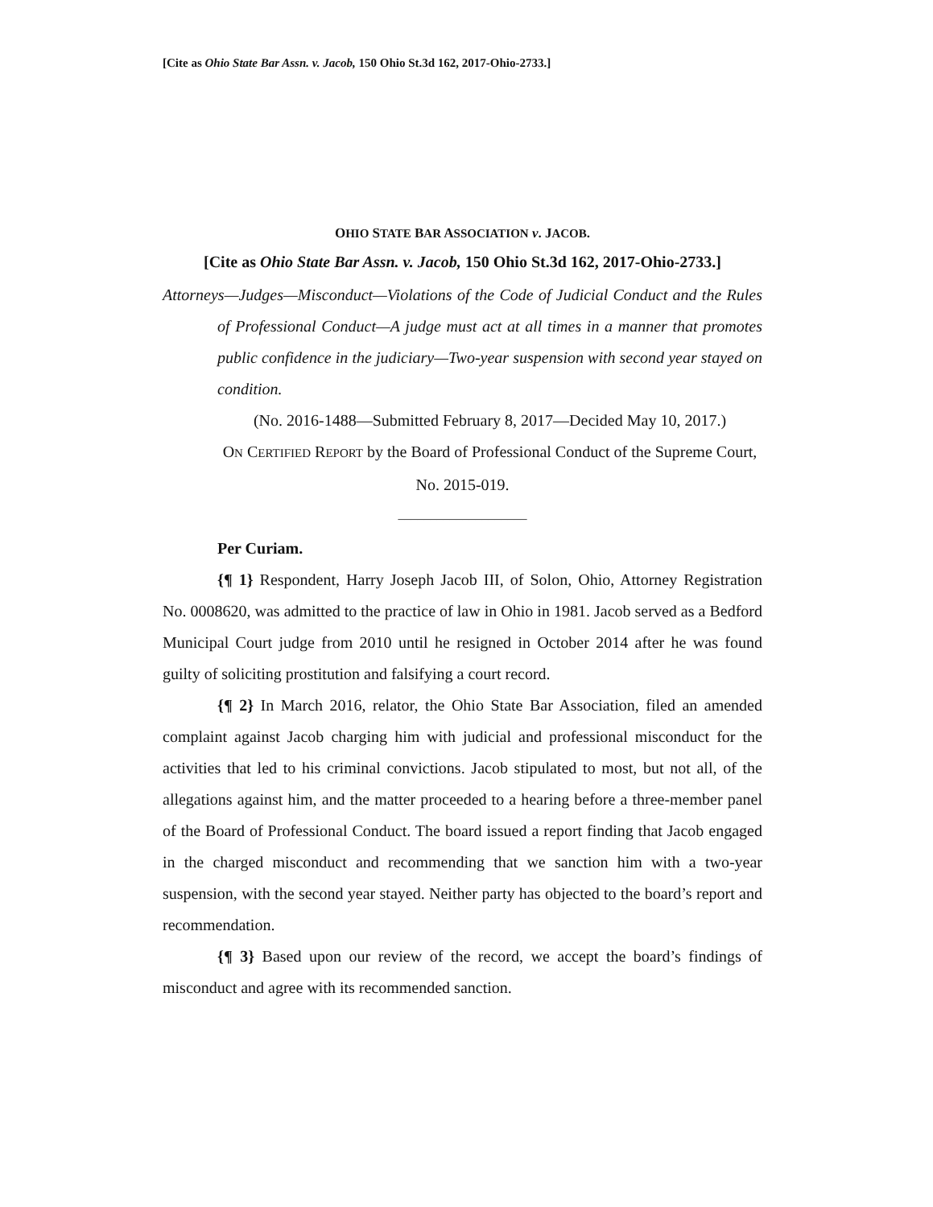[Cite as Ohio State Bar Assn. v. Jacob, 150 Ohio St.3d 162, 2017-Ohio-2733.]
OHIO STATE BAR ASSOCIATION v. JACOB.
[Cite as Ohio State Bar Assn. v. Jacob, 150 Ohio St.3d 162, 2017-Ohio-2733.]
Attorneys—Judges—Misconduct—Violations of the Code of Judicial Conduct and the Rules of Professional Conduct—A judge must act at all times in a manner that promotes public confidence in the judiciary—Two-year suspension with second year stayed on condition.
(No. 2016-1488—Submitted February 8, 2017—Decided May 10, 2017.)
ON CERTIFIED REPORT by the Board of Professional Conduct of the Supreme Court, No. 2015-019.
____________________
Per Curiam.
{¶ 1} Respondent, Harry Joseph Jacob III, of Solon, Ohio, Attorney Registration No. 0008620, was admitted to the practice of law in Ohio in 1981. Jacob served as a Bedford Municipal Court judge from 2010 until he resigned in October 2014 after he was found guilty of soliciting prostitution and falsifying a court record.
{¶ 2} In March 2016, relator, the Ohio State Bar Association, filed an amended complaint against Jacob charging him with judicial and professional misconduct for the activities that led to his criminal convictions. Jacob stipulated to most, but not all, of the allegations against him, and the matter proceeded to a hearing before a three-member panel of the Board of Professional Conduct. The board issued a report finding that Jacob engaged in the charged misconduct and recommending that we sanction him with a two-year suspension, with the second year stayed. Neither party has objected to the board’s report and recommendation.
{¶ 3} Based upon our review of the record, we accept the board’s findings of misconduct and agree with its recommended sanction.